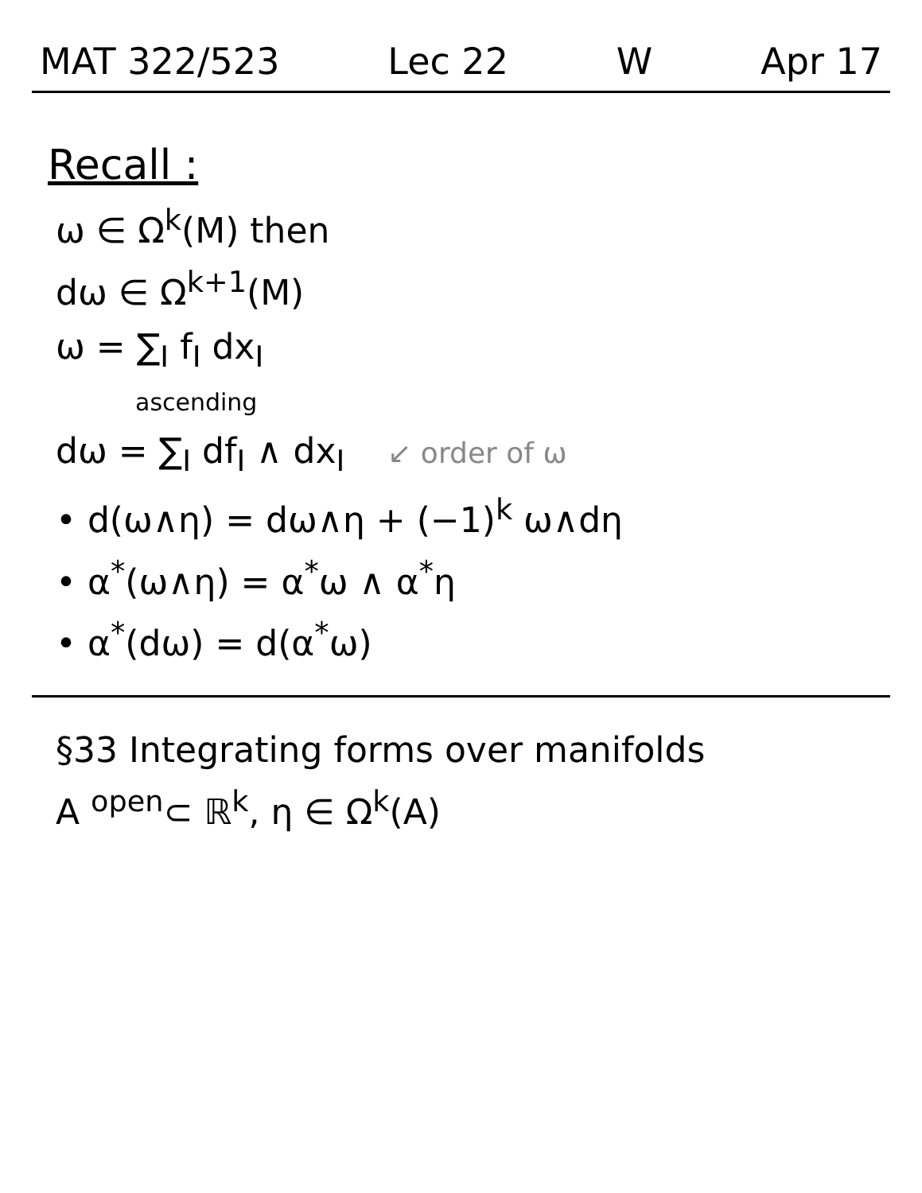MAT 322/523 Lec 22 W Apr 17
Recall :
ω ∈ Ω<sup>k</sup>(M) then
dω ∈ Ω<sup>k+1</sup>(M)
ω = ∑<sub>I</sub> f<sub>I</sub> dx<sub>I</sub>
ascending
dω = ∑<sub>I</sub> df<sub>I</sub> ∧ dx<sub>I</sub> ↙ order of ω
• d(ω∧η) = dω∧η + (−1)<sup>k</sup> ω∧dη
• α<sup>*</sup>(ω∧η) = α<sup>*</sup>ω ∧ α<sup>*</sup>η
• α<sup>*</sup>(dω) = d(α<sup>*</sup>ω)
§33 Integrating forms over manifolds
A <sup>open</sup>⊂ ℝ<sup>k</sup>, η ∈ Ω<sup>k</sup>(A)